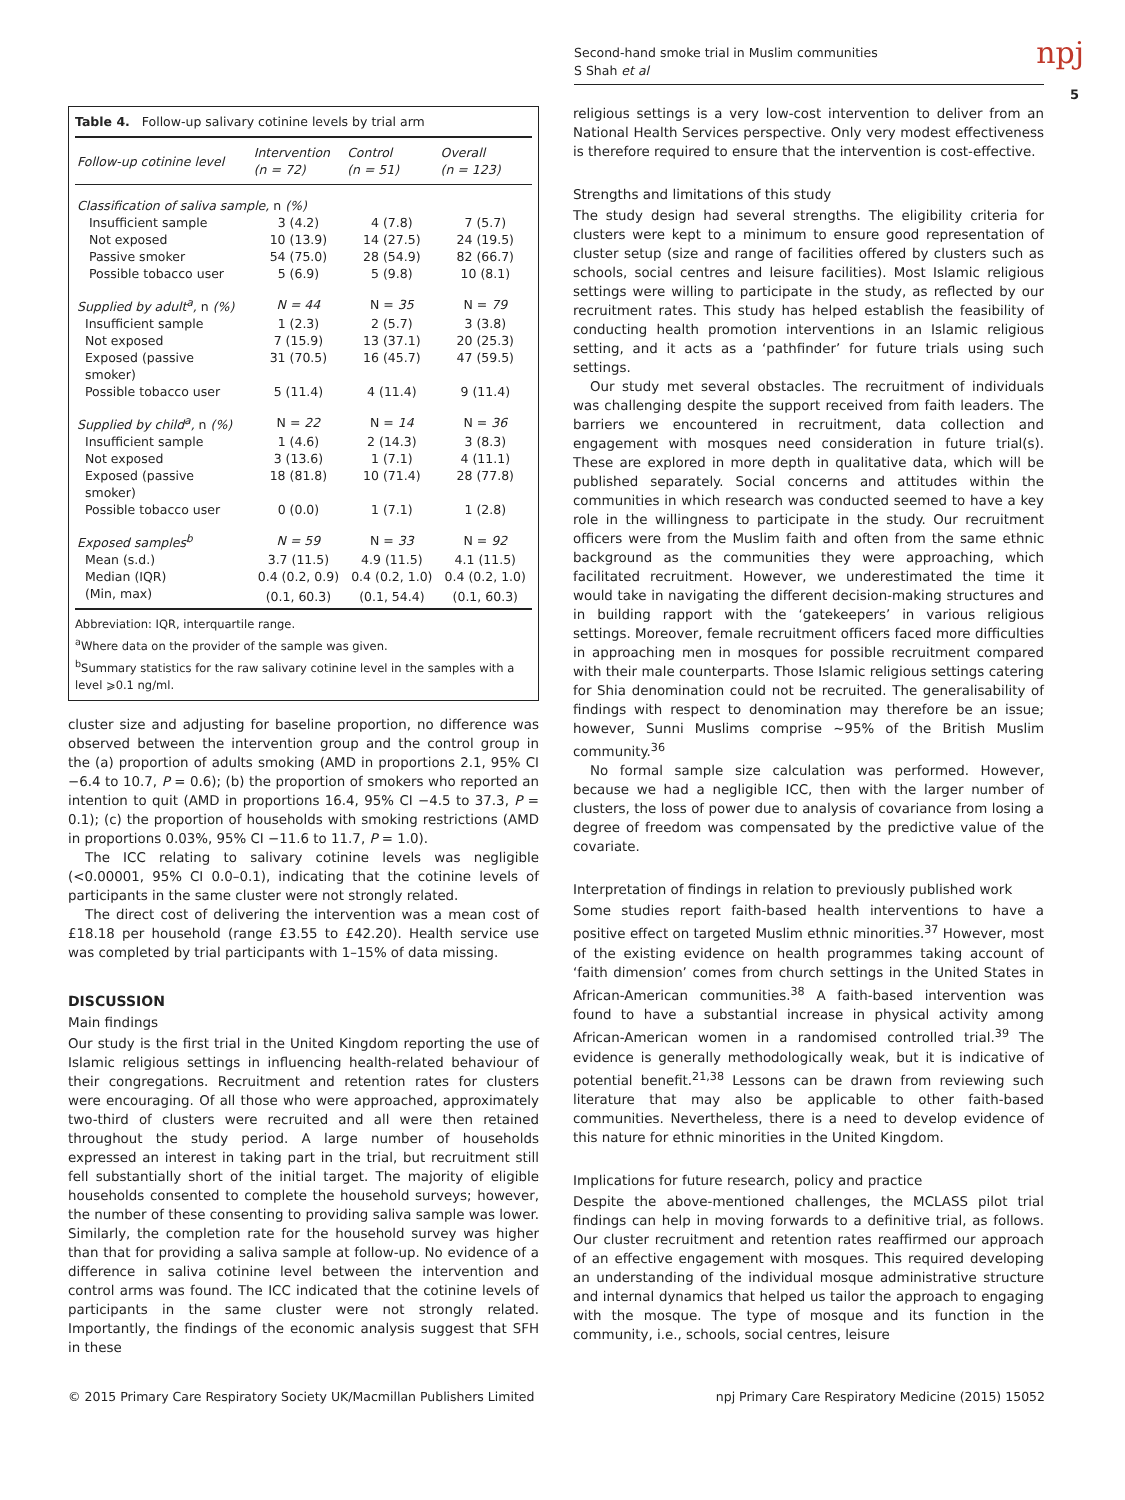Second-hand smoke trial in Muslim communities
S Shah et al
npj
5
Table 4. Follow-up salivary cotinine levels by trial arm
| Follow-up cotinine level | Intervention (n = 72) | Control (n = 51) | Overall (n = 123) |
| --- | --- | --- | --- |
| Classification of saliva sample, n (%) | | | |
| Insufficient sample | 3 (4.2) | 4 (7.8) | 7 (5.7) |
| Not exposed | 10 (13.9) | 14 (27.5) | 24 (19.5) |
| Passive smoker | 54 (75.0) | 28 (54.9) | 82 (66.7) |
| Possible tobacco user | 5 (6.9) | 5 (9.8) | 10 (8.1) |
| Supplied by adult<sup>a</sup>, n (%) | N = 44 | N = 35 | N = 79 |
| Insufficient sample | 1 (2.3) | 2 (5.7) | 3 (3.8) |
| Not exposed | 7 (15.9) | 13 (37.1) | 20 (25.3) |
| Exposed (passive smoker) | 31 (70.5) | 16 (45.7) | 47 (59.5) |
| Possible tobacco user | 5 (11.4) | 4 (11.4) | 9 (11.4) |
| Supplied by child<sup>a</sup>, n (%) | N = 22 | N = 14 | N = 36 |
| Insufficient sample | 1 (4.6) | 2 (14.3) | 3 (8.3) |
| Not exposed | 3 (13.6) | 1 (7.1) | 4 (11.1) |
| Exposed (passive smoker) | 18 (81.8) | 10 (71.4) | 28 (77.8) |
| Possible tobacco user | 0 (0.0) | 1 (7.1) | 1 (2.8) |
| Exposed samples<sup>b</sup> | N = 59 | N = 33 | N = 92 |
| Mean (s.d.) | 3.7 (11.5) | 4.9 (11.5) | 4.1 (11.5) |
| Median (IQR) | 0.4 (0.2, 0.9) | 0.4 (0.2, 1.0) | 0.4 (0.2, 1.0) |
| (Min, max) | (0.1, 60.3) | (0.1, 54.4) | (0.1, 60.3) |
Abbreviation: IQR, interquartile range.
<sup>a</sup> Where data on the provider of the sample was given.
<sup>b</sup> Summary statistics for the raw salivary cotinine level in the samples with a level ⩾0.1 ng/ml.
cluster size and adjusting for baseline proportion, no difference was observed between the intervention group and the control group in the (a) proportion of adults smoking (AMD in proportions 2.1, 95% CI −6.4 to 10.7, P = 0.6); (b) the proportion of smokers who reported an intention to quit (AMD in proportions 16.4, 95% CI −4.5 to 37.3, P = 0.1); (c) the proportion of households with smoking restrictions (AMD in proportions 0.03%, 95% CI −11.6 to 11.7, P = 1.0).
The ICC relating to salivary cotinine levels was negligible (<0.00001, 95% CI 0.0–0.1), indicating that the cotinine levels of participants in the same cluster were not strongly related.
The direct cost of delivering the intervention was a mean cost of £18.18 per household (range £3.55 to £42.20). Health service use was completed by trial participants with 1–15% of data missing.
DISCUSSION
Main findings
Our study is the first trial in the United Kingdom reporting the use of Islamic religious settings in influencing health-related behaviour of their congregations. Recruitment and retention rates for clusters were encouraging. Of all those who were approached, approximately two-third of clusters were recruited and all were then retained throughout the study period. A large number of households expressed an interest in taking part in the trial, but recruitment still fell substantially short of the initial target. The majority of eligible households consented to complete the household surveys; however, the number of these consenting to providing saliva sample was lower. Similarly, the completion rate for the household survey was higher than that for providing a saliva sample at follow-up. No evidence of a difference in saliva cotinine level between the intervention and control arms was found. The ICC indicated that the cotinine levels of participants in the same cluster were not strongly related. Importantly, the findings of the economic analysis suggest that SFH in these
religious settings is a very low-cost intervention to deliver from an National Health Services perspective. Only very modest effectiveness is therefore required to ensure that the intervention is cost-effective.
Strengths and limitations of this study
The study design had several strengths. The eligibility criteria for clusters were kept to a minimum to ensure good representation of cluster setup (size and range of facilities offered by clusters such as schools, social centres and leisure facilities). Most Islamic religious settings were willing to participate in the study, as reflected by our recruitment rates. This study has helped establish the feasibility of conducting health promotion interventions in an Islamic religious setting, and it acts as a ‘pathfinder’ for future trials using such settings.
Our study met several obstacles. The recruitment of individuals was challenging despite the support received from faith leaders. The barriers we encountered in recruitment, data collection and engagement with mosques need consideration in future trial(s). These are explored in more depth in qualitative data, which will be published separately. Social concerns and attitudes within the communities in which research was conducted seemed to have a key role in the willingness to participate in the study. Our recruitment officers were from the Muslim faith and often from the same ethnic background as the communities they were approaching, which facilitated recruitment. However, we underestimated the time it would take in navigating the different decision-making structures and in building rapport with the ‘gatekeepers’ in various religious settings. Moreover, female recruitment officers faced more difficulties in approaching men in mosques for possible recruitment compared with their male counterparts. Those Islamic religious settings catering for Shia denomination could not be recruited. The generalisability of findings with respect to denomination may therefore be an issue; however, Sunni Muslims comprise ~95% of the British Muslim community.<sup>36</sup>
No formal sample size calculation was performed. However, because we had a negligible ICC, then with the larger number of clusters, the loss of power due to analysis of covariance from losing a degree of freedom was compensated by the predictive value of the covariate.
Interpretation of findings in relation to previously published work
Some studies report faith-based health interventions to have a positive effect on targeted Muslim ethnic minorities.<sup>37</sup> However, most of the existing evidence on health programmes taking account of ‘faith dimension’ comes from church settings in the United States in African-American communities.<sup>38</sup> A faith-based intervention was found to have a substantial increase in physical activity among African-American women in a randomised controlled trial.<sup>39</sup> The evidence is generally methodologically weak, but it is indicative of potential benefit.<sup>21,38</sup> Lessons can be drawn from reviewing such literature that may also be applicable to other faith-based communities. Nevertheless, there is a need to develop evidence of this nature for ethnic minorities in the United Kingdom.
Implications for future research, policy and practice
Despite the above-mentioned challenges, the MCLASS pilot trial findings can help in moving forwards to a definitive trial, as follows. Our cluster recruitment and retention rates reaffirmed our approach of an effective engagement with mosques. This required developing an understanding of the individual mosque administrative structure and internal dynamics that helped us tailor the approach to engaging with the mosque. The type of mosque and its function in the community, i.e., schools, social centres, leisure
© 2015 Primary Care Respiratory Society UK/Macmillan Publishers Limited npj Primary Care Respiratory Medicine (2015) 15052